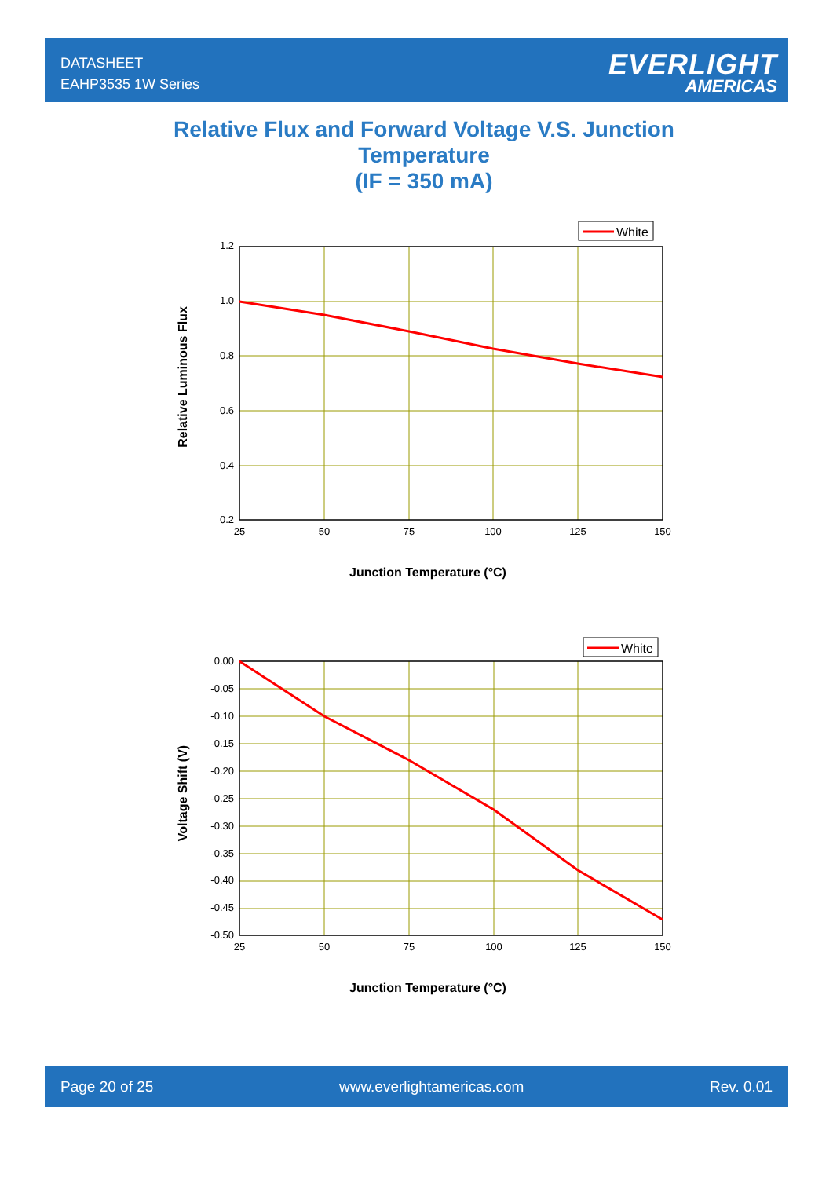DATASHEET
EAHP3535 1W Series
EVERLIGHT
AMERICAS
Relative Flux and Forward Voltage V.S. Junction Temperature
(IF = 350 mA)
White
1.2
1.0
0.8
0.6
0.4
0.2
25
50
75
100
125
150
Junction Temperature (°C)
Relative Luminous Flux
White
0.00
-0.05
-0.10
-0.15
-0.20
-0.25
-0.30
-0.35
-0.40
-0.45
-0.50
25
50
75
100
125
150
Junction Temperature (°C)
Voltage Shift (V)
Page 20 of 25 www.everlightamericas.com Rev. 0.01